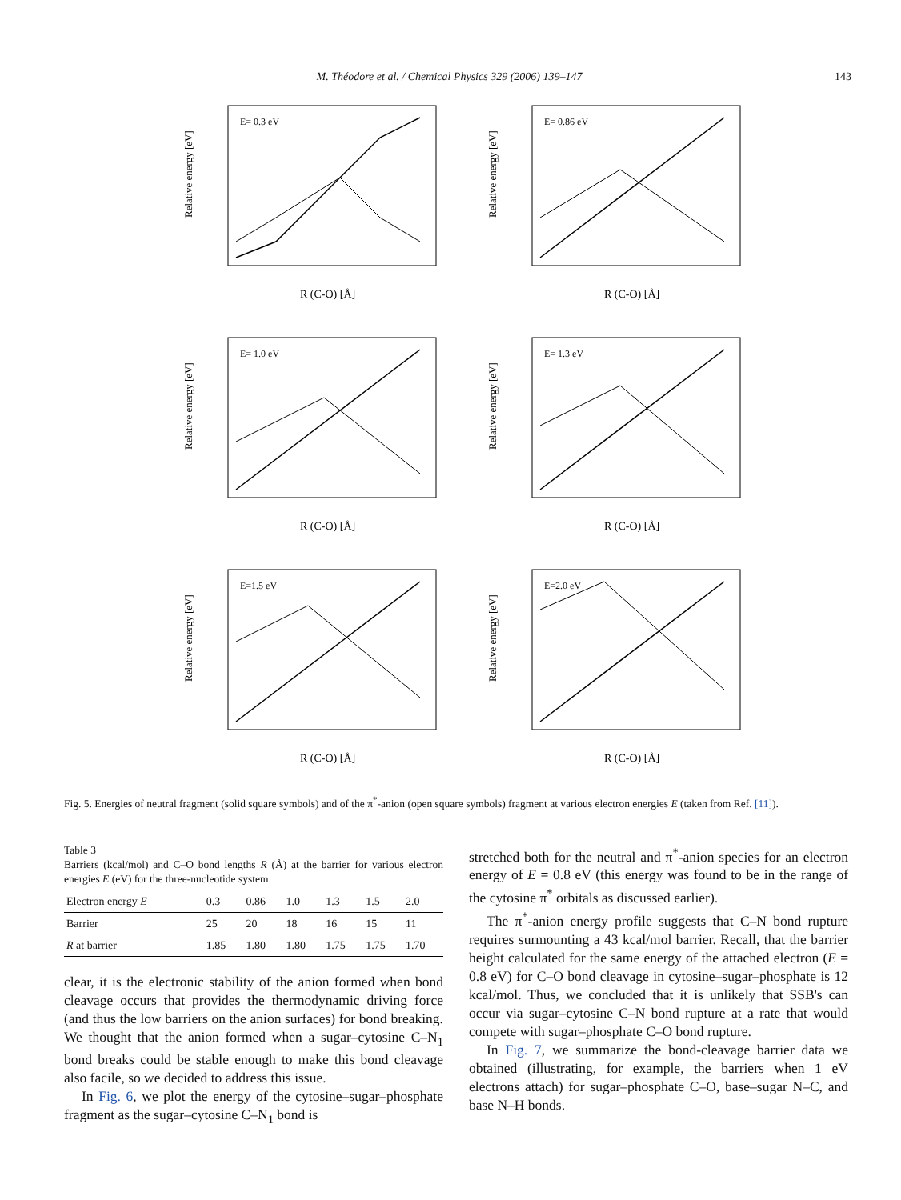M. Théodore et al. / Chemical Physics 329 (2006) 139–147 143
E= 0.3 eV
R (C-O) [Å]
Relative energy [eV]
E= 0.86 eV
R (C-O) [Å]
Relative energy [eV]
E= 1.0 eV
R (C-O) [Å]
Relative energy [eV]
E= 1.3 eV
R (C-O) [Å]
Relative energy [eV]
E=1.5 eV
R (C-O) [Å]
Relative energy [eV]
E=2.0 eV
R (C-O) [Å]
Relative energy [eV]
Fig. 5. Energies of neutral fragment (solid square symbols) and of the π<sup>*</sup>-anion (open square symbols) fragment at various electron energies E (taken from Ref. [11]).
Table 3
Barriers (kcal/mol) and C–O bond lengths R (Å) at the barrier for various electron energies E (eV) for the three-nucleotide system
| Electron energy E | 0.3 | 0.86 | 1.0 | 1.3 | 1.5 | 2.0 |
| --- | --- | --- | --- | --- | --- | --- |
| Barrier | 25 | 20 | 18 | 16 | 15 | 11 |
| R at barrier | 1.85 | 1.80 | 1.80 | 1.75 | 1.75 | 1.70 |
clear, it is the electronic stability of the anion formed when bond cleavage occurs that provides the thermodynamic driving force (and thus the low barriers on the anion surfaces) for bond breaking. We thought that the anion formed when a sugar–cytosine C–N<sub>1</sub> bond breaks could be stable enough to make this bond cleavage also facile, so we decided to address this issue.
In Fig. 6, we plot the energy of the cytosine–sugar–phosphate fragment as the sugar–cytosine C–N<sub>1</sub> bond is
stretched both for the neutral and π<sup>*</sup>-anion species for an electron energy of E = 0.8 eV (this energy was found to be in the range of the cytosine π<sup>*</sup> orbitals as discussed earlier).
The π<sup>*</sup>-anion energy profile suggests that C–N bond rupture requires surmounting a 43 kcal/mol barrier. Recall, that the barrier height calculated for the same energy of the attached electron (E = 0.8 eV) for C–O bond cleavage in cytosine–sugar–phosphate is 12 kcal/mol. Thus, we concluded that it is unlikely that SSB's can occur via sugar–cytosine C–N bond rupture at a rate that would compete with sugar–phosphate C–O bond rupture.
In Fig. 7, we summarize the bond-cleavage barrier data we obtained (illustrating, for example, the barriers when 1 eV electrons attach) for sugar–phosphate C–O, base–sugar N–C, and base N–H bonds.